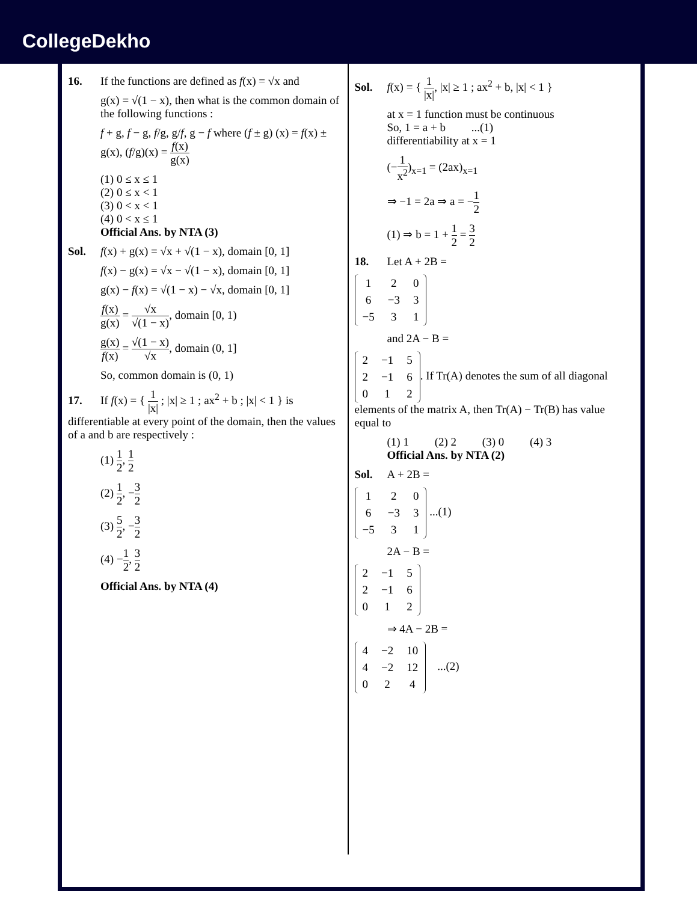CollegeDekho
16. If the functions are defined as f(x) = √x and
g(x) = √(1 − x), then what is the common domain of the following functions :
f + g, f − g, f/g, g/f, g − f where (f ± g) (x) = f(x) ± g(x), (f/g)(x) = f(x) g(x)
(1) 0 ≤ x ≤ 1
(2) 0 ≤ x < 1
(3) 0 < x < 1
(4) 0 < x ≤ 1
Official Ans. by NTA (3)
Sol. f(x) + g(x) = √x + √(1 − x), domain [0, 1]
f(x) − g(x) = √x − √(1 − x), domain [0, 1]
g(x) − f(x) = √(1 − x) − √x, domain [0, 1]
f(x) g(x) = √x √(1 − x), domain [0, 1)
g(x) f(x) = √(1 − x) √x, domain (0, 1]
So, common domain is (0, 1)
17. If f(x) = { 1 |x| ; |x| ≥ 1 ; ax<sup>2</sup> + b ; |x| < 1 } is differentiable at every point of the domain, then the values of a and b are respectively :
(1) 1 2, 1 2
(2) 1 2, −3 2
(3) 5 2, −3 2
(4) −1 2, 3 2
Official Ans. by NTA (4)
Sol. f(x) = { 1 |x|, |x| ≥ 1 ; ax<sup>2</sup> + b, |x| < 1 }
at x = 1 function must be continuous
So, 1 = a + b ...(1)
differentiability at x = 1
(−1 x<sup>2</sup>)<sub>x=1</sub> = (2ax)<sub>x=1</sub>
⇒ −1 = 2a ⇒ a = −1 2
(1) ⇒ b = 1 + 1 2 = 3 2
18. Let A + 2B =
| 1 | 2 | 0 |
| 6 | −3 | 3 |
| −5 | 3 | 1 |
and 2A − B =
| 2 | −1 | 5 |
| 2 | −1 | 6 |
| 0 | 1 | 2 |
. If Tr(A) denotes the sum of all diagonal elements of the matrix A, then Tr(A) − Tr(B) has value equal to
(1) 1 (2) 2 (3) 0 (4) 3
Official Ans. by NTA (2)
Sol. A + 2B =
| 1 | 2 | 0 |
| 6 | −3 | 3 |
| −5 | 3 | 1 |
...(1)
2A − B =
| 2 | −1 | 5 |
| 2 | −1 | 6 |
| 0 | 1 | 2 |
⇒ 4A − 2B =
| 4 | −2 | 10 |
| 4 | −2 | 12 |
| 0 | 2 | 4 |
...(2)